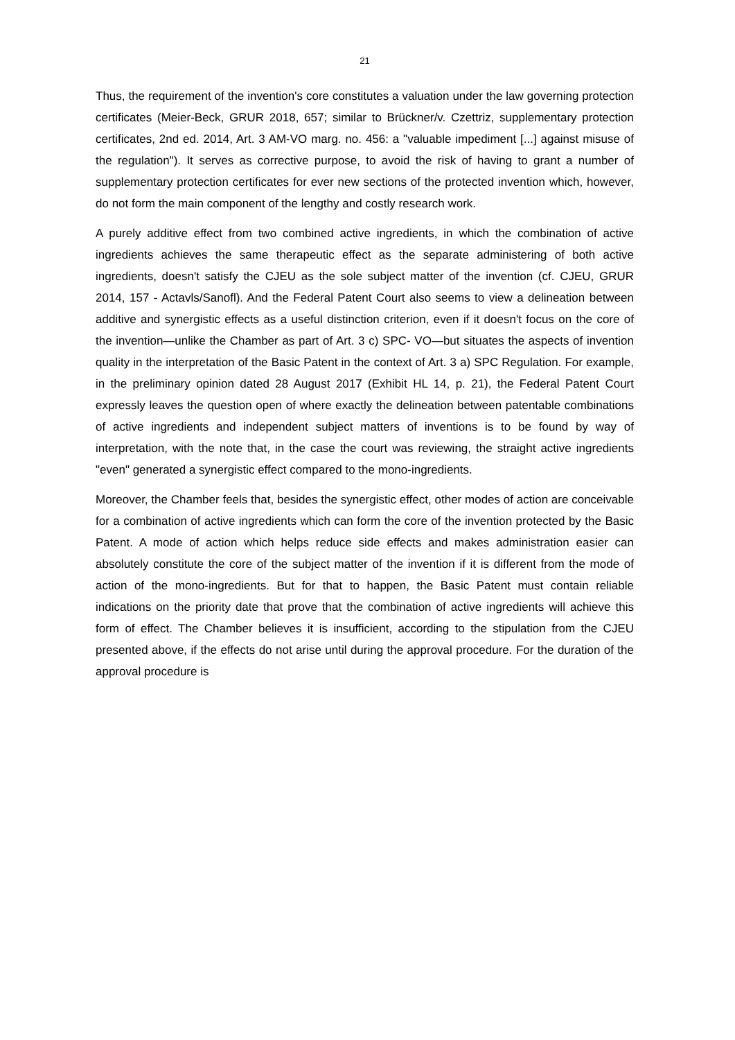21
Thus, the requirement of the invention's core constitutes a valuation under the law governing protection certificates (Meier-Beck, GRUR 2018, 657; similar to Brückner/v. Czettriz, supplementary protection certificates, 2nd ed. 2014, Art. 3 AM-VO marg. no. 456: a "valuable impediment [...] against misuse of the regulation"). It serves as corrective purpose, to avoid the risk of having to grant a number of supplementary protection certificates for ever new sections of the protected invention which, however, do not form the main component of the lengthy and costly research work.
A purely additive effect from two combined active ingredients, in which the combination of active ingredients achieves the same therapeutic effect as the separate administering of both active ingredients, doesn't satisfy the CJEU as the sole subject matter of the invention (cf. CJEU, GRUR 2014, 157 - Actavls/Sanofl). And the Federal Patent Court also seems to view a delineation between additive and synergistic effects as a useful distinction criterion, even if it doesn't focus on the core of the invention—unlike the Chamber as part of Art. 3 c) SPC- VO—but situates the aspects of invention quality in the interpretation of the Basic Patent in the context of Art. 3 a) SPC Regulation. For example, in the preliminary opinion dated 28 August 2017 (Exhibit HL 14, p. 21), the Federal Patent Court expressly leaves the question open of where exactly the delineation between patentable combinations of active ingredients and independent subject matters of inventions is to be found by way of interpretation, with the note that, in the case the court was reviewing, the straight active ingredients "even" generated a synergistic effect compared to the mono-ingredients.
Moreover, the Chamber feels that, besides the synergistic effect, other modes of action are conceivable for a combination of active ingredients which can form the core of the invention protected by the Basic Patent. A mode of action which helps reduce side effects and makes administration easier can absolutely constitute the core of the subject matter of the invention if it is different from the mode of action of the mono-ingredients. But for that to happen, the Basic Patent must contain reliable indications on the priority date that prove that the combination of active ingredients will achieve this form of effect. The Chamber believes it is insufficient, according to the stipulation from the CJEU presented above, if the effects do not arise until during the approval procedure. For the duration of the approval procedure is